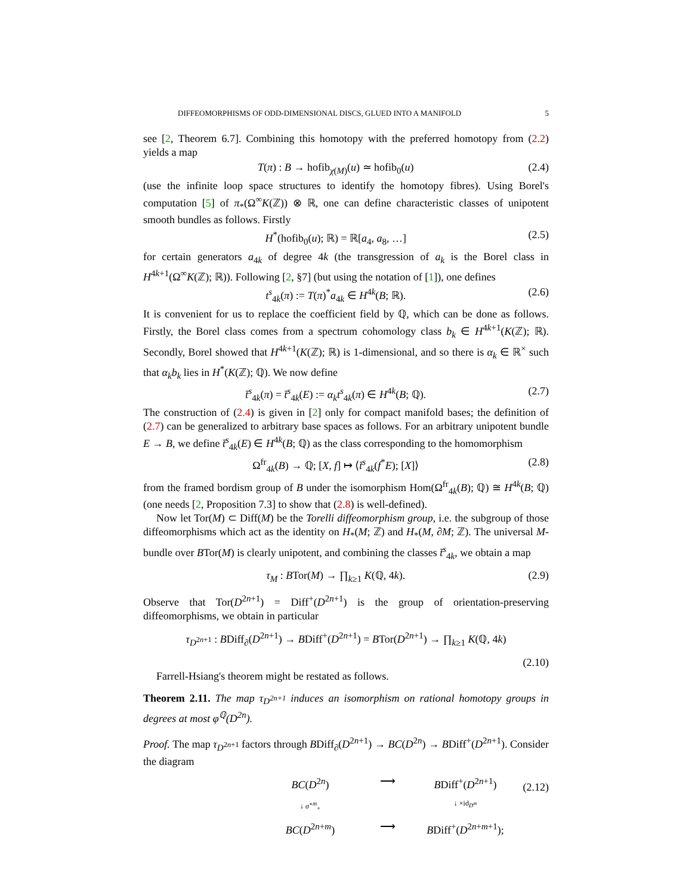DIFFEOMORPHISMS OF ODD-DIMENSIONAL DISCS, GLUED INTO A MANIFOLD 5
see [2, Theorem 6.7]. Combining this homotopy with the preferred homotopy from (2.2) yields a map
T(π) : B → hofib<sub>χ(M)</sub>(u) ≃ hofib<sub>0</sub>(u) (2.4)
(use the infinite loop space structures to identify the homotopy fibres). Using Borel's computation [5] of π<sub>*</sub>(Ω<sup>∞</sup>K(ℤ)) ⊗ ℝ, one can define characteristic classes of unipotent smooth bundles as follows. Firstly
H<sup>*</sup>(hofib<sub>0</sub>(u); ℝ) = ℝ[a<sub>4</sub>, a<sub>8</sub>, …] (2.5)
for certain generators a<sub>4k</sub> of degree 4k (the transgression of a<sub>k</sub> is the Borel class in H<sup>4k+1</sup>(Ω<sup>∞</sup>K(ℤ); ℝ)). Following [2, §7] (but using the notation of [1]), one defines
t<sup>s</sup><sub>4k</sub>(π) := T(π)<sup>*</sup>a<sub>4k</sub> ∈ H<sup>4k</sup>(B; ℝ). (2.6)
It is convenient for us to replace the coefficient field by ℚ, which can be done as follows. Firstly, the Borel class comes from a spectrum cohomology class b<sub>k</sub> ∈ H<sup>4k+1</sup>(K(ℤ); ℝ). Secondly, Borel showed that H<sup>4k+1</sup>(K(ℤ); ℝ) is 1-dimensional, and so there is α<sub>k</sub> ∈ ℝ<sup>×</sup> such that α<sub>k</sub>b<sub>k</sub> lies in H<sup>*</sup>(K(ℤ); ℚ). We now define
t̄<sup>s</sup><sub>4k</sub>(π) = t̄<sup>s</sup><sub>4k</sub>(E) := α<sub>k</sub>t<sup>s</sup><sub>4k</sub>(π) ∈ H<sup>4k</sup>(B; ℚ). (2.7)
The construction of (2.4) is given in [2] only for compact manifold bases; the definition of (2.7) can be generalized to arbitrary base spaces as follows. For an arbitrary unipotent bundle E → B, we define t̄<sup>s</sup><sub>4k</sub>(E) ∈ H<sup>4k</sup>(B; ℚ) as the class corresponding to the homomorphism
Ω<sup>fr</sup><sub>4k</sub>(B) → ℚ; [X, f] ↦ ⟨t̄<sup>s</sup><sub>4k</sub>(f<sup>*</sup>E); [X]⟩ (2.8)
from the framed bordism group of B under the isomorphism Hom(Ω<sup>fr</sup><sub>4k</sub>(B); ℚ) ≅ H<sup>4k</sup>(B; ℚ) (one needs [2, Proposition 7.3] to show that (2.8) is well-defined).
Now let Tor(M) ⊂ Diff(M) be the Torelli diffeomorphism group, i.e. the subgroup of those diffeomorphisms which act as the identity on H<sub>*</sub>(M; ℤ) and H<sub>*</sub>(M, ∂M; ℤ). The universal M-bundle over BTor(M) is clearly unipotent, and combining the classes t̄<sup>s</sup><sub>4k</sub>, we obtain a map
τ<sub>M</sub> : BTor(M) → ∏<sub>k≥1</sub> K(ℚ, 4k). (2.9)
Observe that Tor(D<sup>2n+1</sup>) = Diff<sup>+</sup>(D<sup>2n+1</sup>) is the group of orientation-preserving diffeomorphisms, we obtain in particular
τ<sub>D<sup>2n+1</sup></sub> : BDiff<sub>∂</sub>(D<sup>2n+1</sup>) → BDiff<sup>+</sup>(D<sup>2n+1</sup>) = BTor(D<sup>2n+1</sup>) → ∏<sub>k≥1</sub> K(ℚ, 4k)
(2.10)
Farrell-Hsiang's theorem might be restated as follows.
Theorem 2.11. The map τ<sub>D<sup>2n+1</sup></sub> induces an isomorphism on rational homotopy groups in degrees at most φ<sup>ℚ</sup>(D<sup>2n</sup>).
Proof. The map τ<sub>D<sup>2n+1</sup></sub> factors through BDiff<sub>∂</sub>(D<sup>2n+1</sup>) → BC(D<sup>2n</sup>) → BDiff<sup>+</sup>(D<sup>2n+1</sup>). Consider the diagram
(2.12)
BC(D<sup>2n</sup>) ⟶ BDiff<sup>+</sup>(D<sup>2n+1</sup>) ↓ σ<sup>∘m</sup><sub>+</sub> ↓ ×id<sub>D<sup>m</sup></sub> BC(D<sup>2n+m</sup>) ⟶ BDiff<sup>+</sup>(D<sup>2n+m+1</sup>);